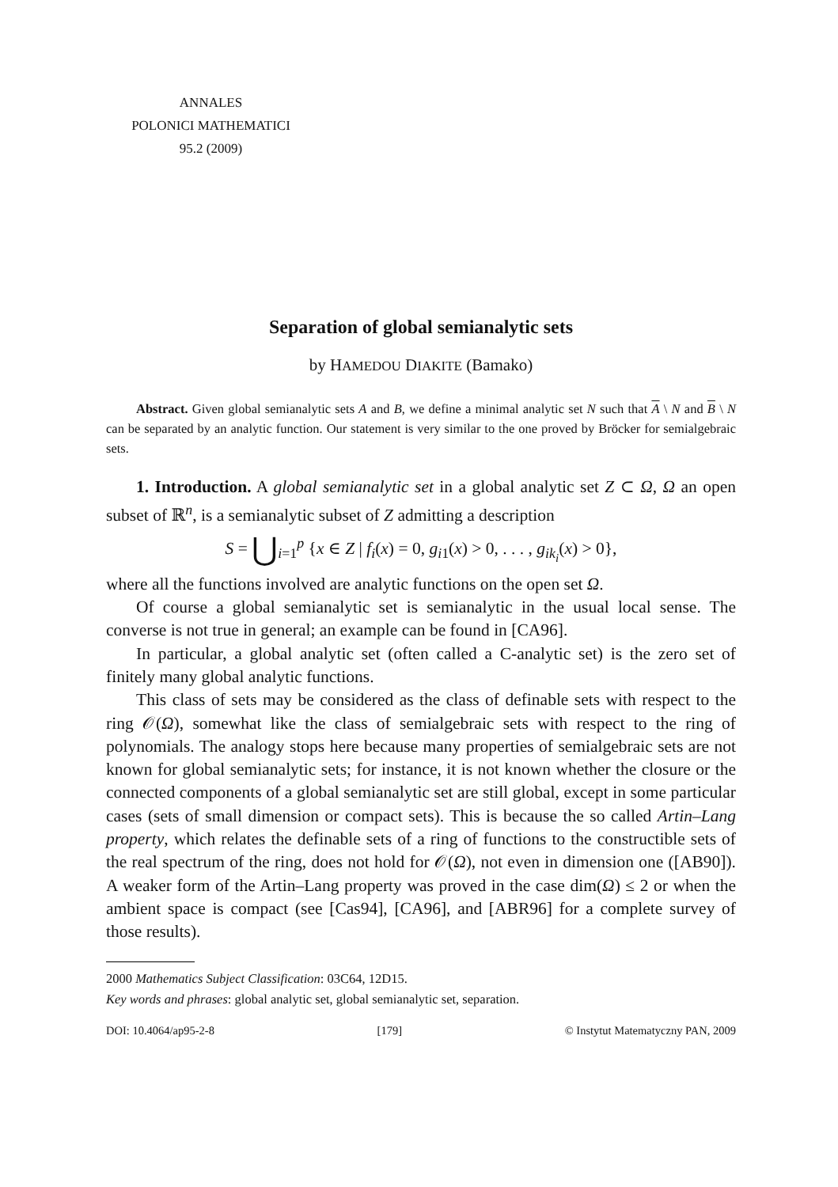ANNALES
POLONICI MATHEMATICI
95.2 (2009)
Separation of global semianalytic sets
by HAMEDOU DIAKITE (Bamako)
Abstract. Given global semianalytic sets A and B, we define a minimal analytic set N such that A \ N and B \ N can be separated by an analytic function. Our statement is very similar to the one proved by Bröcker for semialgebraic sets.
1. Introduction. A global semianalytic set in a global analytic set Z ⊂ Ω, Ω an open subset of ℝ<sup>n</sup>, is a semianalytic subset of Z admitting a description
S = ⋃<sub>i=1</sub><sup>p</sup> {x ∈ Z | f<sub>i</sub>(x) = 0, g<sub>i1</sub>(x) > 0, . . . , g<sub>ik<sub>i</sub></sub>(x) > 0},
where all the functions involved are analytic functions on the open set Ω.
Of course a global semianalytic set is semianalytic in the usual local sense. The converse is not true in general; an example can be found in [CA96].
In particular, a global analytic set (often called a C-analytic set) is the zero set of finitely many global analytic functions.
This class of sets may be considered as the class of definable sets with respect to the ring 𝒪(Ω), somewhat like the class of semialgebraic sets with respect to the ring of polynomials. The analogy stops here because many properties of semialgebraic sets are not known for global semianalytic sets; for instance, it is not known whether the closure or the connected components of a global semianalytic set are still global, except in some particular cases (sets of small dimension or compact sets). This is because the so called Artin–Lang property, which relates the definable sets of a ring of functions to the constructible sets of the real spectrum of the ring, does not hold for 𝒪(Ω), not even in dimension one ([AB90]). A weaker form of the Artin–Lang property was proved in the case dim(Ω) ≤ 2 or when the ambient space is compact (see [Cas94], [CA96], and [ABR96] for a complete survey of those results).
2000 Mathematics Subject Classification: 03C64, 12D15.
Key words and phrases: global analytic set, global semianalytic set, separation.
DOI: 10.4064/ap95-2-8 [179] © Instytut Matematyczny PAN, 2009